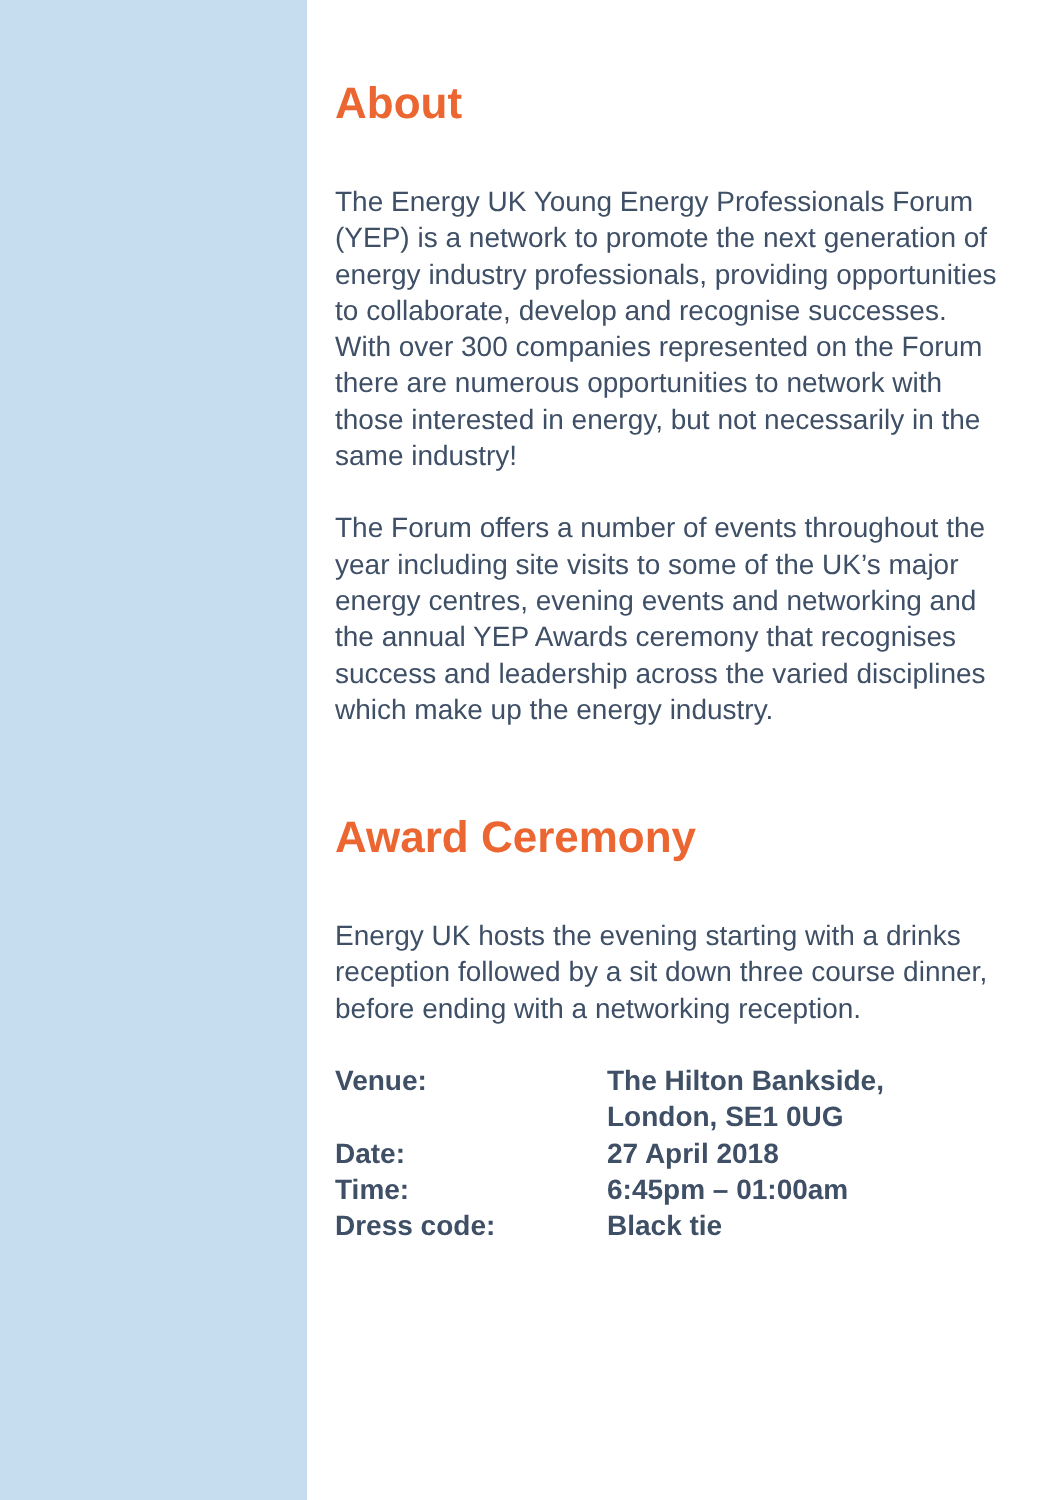About
The Energy UK Young Energy Professionals Forum (YEP) is a network to promote the next generation of energy industry professionals, providing opportunities to collaborate, develop and recognise successes. With over 300 companies represented on the Forum there are numerous opportunities to network with those interested in energy, but not necessarily in the same industry!
The Forum offers a number of events throughout the year including site visits to some of the UK’s major energy centres, evening events and networking and the annual YEP Awards ceremony that recognises success and leadership across the varied disciplines which make up the energy industry.
Award Ceremony
Energy UK hosts the evening starting with a drinks reception followed by a sit down three course dinner, before ending with a networking reception.
| Venue: | The Hilton Bankside, London, SE1 0UG |
| Date: | 27 April 2018 |
| Time: | 6:45pm – 01:00am |
| Dress code: | Black tie |